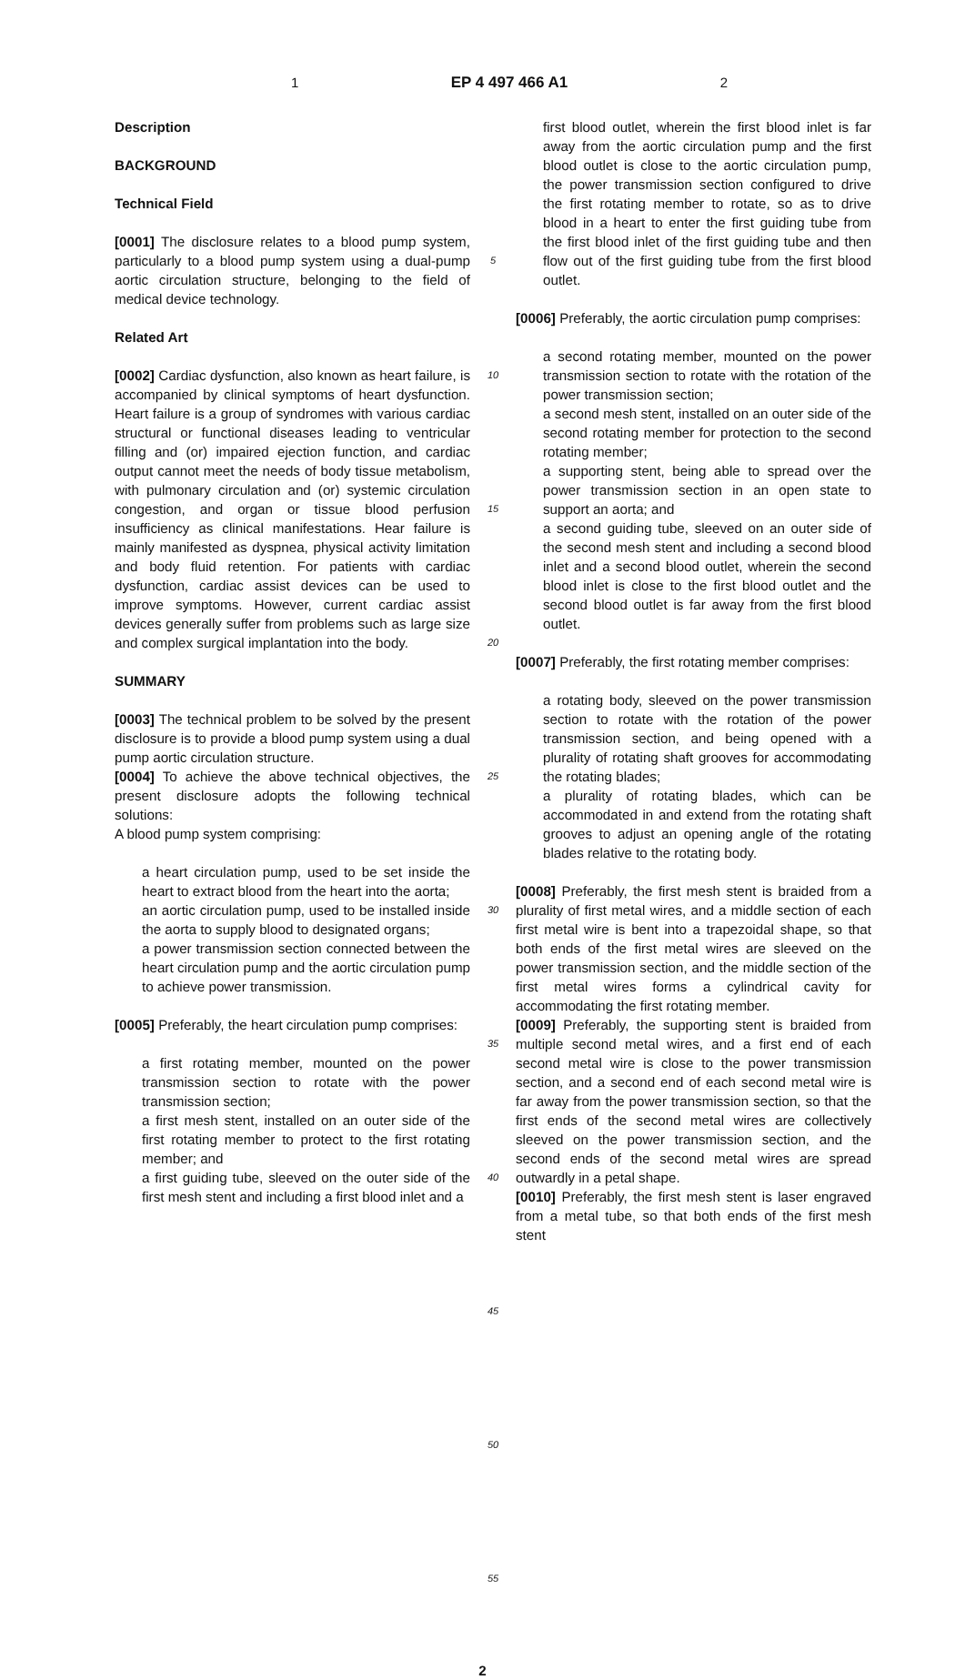1 EP 4 497 466 A1 2
Description
BACKGROUND
Technical Field
[0001] The disclosure relates to a blood pump system, particularly to a blood pump system using a dual-pump aortic circulation structure, belonging to the field of medical device technology.
Related Art
[0002] Cardiac dysfunction, also known as heart failure, is accompanied by clinical symptoms of heart dysfunction. Heart failure is a group of syndromes with various cardiac structural or functional diseases leading to ventricular filling and (or) impaired ejection function, and cardiac output cannot meet the needs of body tissue metabolism, with pulmonary circulation and (or) systemic circulation congestion, and organ or tissue blood perfusion insufficiency as clinical manifestations. Hear failure is mainly manifested as dyspnea, physical activity limitation and body fluid retention. For patients with cardiac dysfunction, cardiac assist devices can be used to improve symptoms. However, current cardiac assist devices generally suffer from problems such as large size and complex surgical implantation into the body.
SUMMARY
[0003] The technical problem to be solved by the present disclosure is to provide a blood pump system using a dual pump aortic circulation structure.
[0004] To achieve the above technical objectives, the present disclosure adopts the following technical solutions:
A blood pump system comprising:
a heart circulation pump, used to be set inside the heart to extract blood from the heart into the aorta;
an aortic circulation pump, used to be installed inside the aorta to supply blood to designated organs;
a power transmission section connected between the heart circulation pump and the aortic circulation pump to achieve power transmission.
[0005] Preferably, the heart circulation pump comprises:
a first rotating member, mounted on the power transmission section to rotate with the power transmission section;
a first mesh stent, installed on an outer side of the first rotating member to protect to the first rotating member; and
a first guiding tube, sleeved on the outer side of the first mesh stent and including a first blood inlet and a
5
10
15
20
25
30
35
40
45
50
55
first blood outlet, wherein the first blood inlet is far away from the aortic circulation pump and the first blood outlet is close to the aortic circulation pump, the power transmission section configured to drive the first rotating member to rotate, so as to drive blood in a heart to enter the first guiding tube from the first blood inlet of the first guiding tube and then flow out of the first guiding tube from the first blood outlet.
[0006] Preferably, the aortic circulation pump comprises:
a second rotating member, mounted on the power transmission section to rotate with the rotation of the power transmission section;
a second mesh stent, installed on an outer side of the second rotating member for protection to the second rotating member;
a supporting stent, being able to spread over the power transmission section in an open state to support an aorta; and
a second guiding tube, sleeved on an outer side of the second mesh stent and including a second blood inlet and a second blood outlet, wherein the second blood inlet is close to the first blood outlet and the second blood outlet is far away from the first blood outlet.
[0007] Preferably, the first rotating member comprises:
a rotating body, sleeved on the power transmission section to rotate with the rotation of the power transmission section, and being opened with a plurality of rotating shaft grooves for accommodating the rotating blades;
a plurality of rotating blades, which can be accommodated in and extend from the rotating shaft grooves to adjust an opening angle of the rotating blades relative to the rotating body.
[0008] Preferably, the first mesh stent is braided from a plurality of first metal wires, and a middle section of each first metal wire is bent into a trapezoidal shape, so that both ends of the first metal wires are sleeved on the power transmission section, and the middle section of the first metal wires forms a cylindrical cavity for accommodating the first rotating member.
[0009] Preferably, the supporting stent is braided from multiple second metal wires, and a first end of each second metal wire is close to the power transmission section, and a second end of each second metal wire is far away from the power transmission section, so that the first ends of the second metal wires are collectively sleeved on the power transmission section, and the second ends of the second metal wires are spread outwardly in a petal shape.
[0010] Preferably, the first mesh stent is laser engraved from a metal tube, so that both ends of the first mesh stent
2